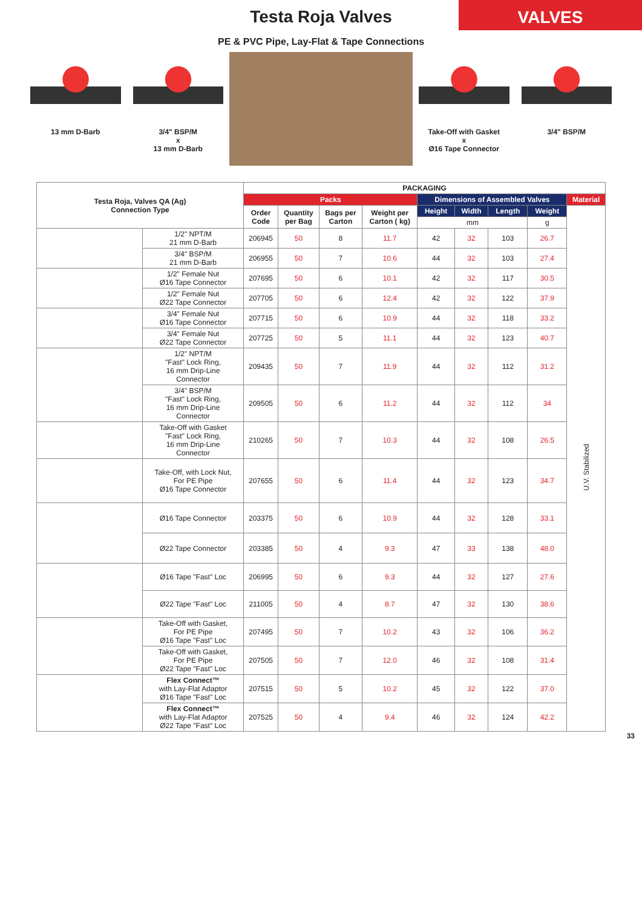Testa Roja Valves
VALVES
PE & PVC Pipe, Lay-Flat & Tape Connections
13 mm D-Barb 3/4" BSP/M
x
13 mm D-Barb
Take-Off with Gasket
x
Ø16 Tape Connector
3/4" BSP/M
| Testa Roja, Valves QA (Ag) Connection Type | | PACKAGING | | | | | | | | |
| --- | --- | --- | --- | --- | --- | --- | --- | --- | --- | --- |
| | | Packs | | | | Dimensions of Assembled Valves | | | | Material |
| | | Order Code | Quantity per Bag | Bags per Carton | Weight per Carton ( kg) | Height | Width | Length | Weight | U.V. Stabilized |
| | | | | | | mm | | | g | |
| | 1/2" NPT/M 21 mm D-Barb | 206945 | 50 | 8 | 11.7 | 42 | 32 | 103 | 26.7 | |
| | 3/4" BSP/M 21 mm D-Barb | 206955 | 50 | 7 | 10.6 | 44 | 32 | 103 | 27.4 | |
| | 1/2" Female Nut Ø16 Tape Connector | 207695 | 50 | 6 | 10.1 | 42 | 32 | 117 | 30.5 | |
| | 1/2" Female Nut Ø22 Tape Connector | 207705 | 50 | 6 | 12.4 | 42 | 32 | 122 | 37.9 | |
| | 3/4" Female Nut Ø16 Tape Connector | 207715 | 50 | 6 | 10.9 | 44 | 32 | 118 | 33.2 | |
| | 3/4" Female Nut Ø22 Tape Connector | 207725 | 50 | 5 | 11.1 | 44 | 32 | 123 | 40.7 | |
| | 1/2" NPT/M "Fast" Lock Ring, 16 mm Drip-Line Connector | 209435 | 50 | 7 | 11.9 | 44 | 32 | 112 | 31.2 | |
| | 3/4" BSP/M "Fast" Lock Ring, 16 mm Drip-Line Connector | 209505 | 50 | 6 | 11.2 | 44 | 32 | 112 | 34 | |
| | Take-Off with Gasket "Fast" Lock Ring, 16 mm Drip-Line Connector | 210265 | 50 | 7 | 10.3 | 44 | 32 | 108 | 26.5 | |
| | Take-Off, with Lock Nut, For PE Pipe Ø16 Tape Connector | 207655 | 50 | 6 | 11.4 | 44 | 32 | 123 | 34.7 | |
| | Ø16 Tape Connector | 203375 | 50 | 6 | 10.9 | 44 | 32 | 128 | 33.1 | |
| | Ø22 Tape Connector | 203385 | 50 | 4 | 9.3 | 47 | 33 | 138 | 48.0 | |
| | Ø16 Tape "Fast" Loc | 206995 | 50 | 6 | 9.3 | 44 | 32 | 127 | 27.6 | |
| | Ø22 Tape "Fast" Loc | 211005 | 50 | 4 | 8.7 | 47 | 32 | 130 | 38.6 | |
| | Take-Off with Gasket, For PE Pipe Ø16 Tape "Fast" Loc | 207495 | 50 | 7 | 10.2 | 43 | 32 | 106 | 36.2 | |
| | Take-Off with Gasket, For PE Pipe Ø22 Tape "Fast" Loc | 207505 | 50 | 7 | 12.0 | 46 | 32 | 108 | 31.4 | |
| | Flex Connect™ with Lay-Flat Adaptor Ø16 Tape "Fast" Loc | 207515 | 50 | 5 | 10.2 | 45 | 32 | 122 | 37.0 | |
| | Flex Connect™ with Lay-Flat Adaptor Ø22 Tape "Fast" Loc | 207525 | 50 | 4 | 9.4 | 46 | 32 | 124 | 42.2 | |
33